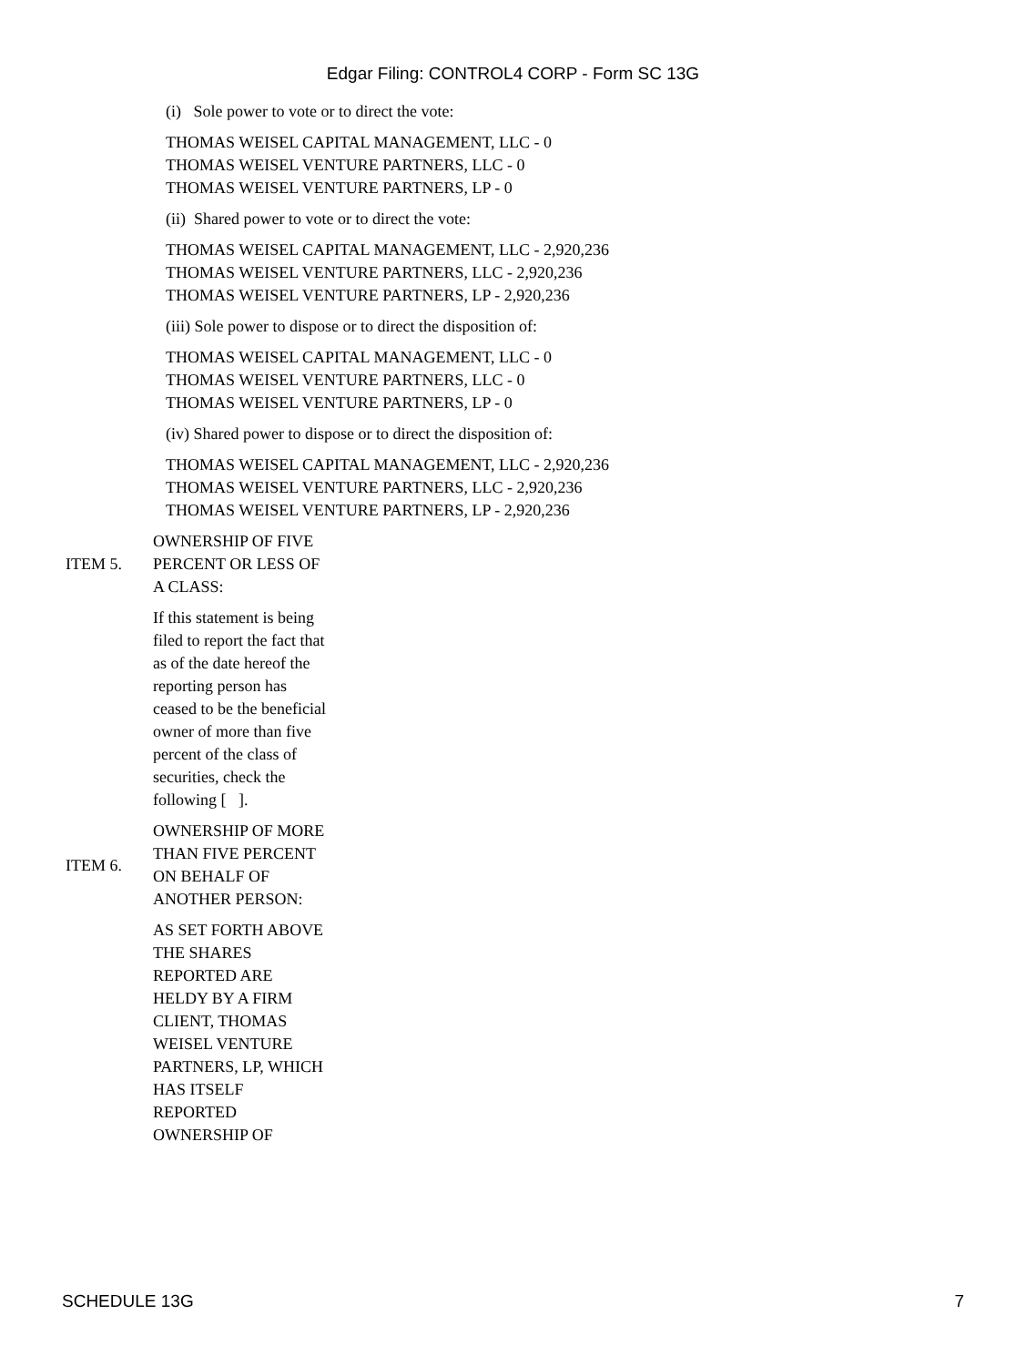Edgar Filing: CONTROL4 CORP - Form SC 13G
(i) Sole power to vote or to direct the vote:
THOMAS WEISEL CAPITAL MANAGEMENT, LLC - 0
THOMAS WEISEL VENTURE PARTNERS, LLC - 0
THOMAS WEISEL VENTURE PARTNERS, LP - 0
(ii) Shared power to vote or to direct the vote:
THOMAS WEISEL CAPITAL MANAGEMENT, LLC - 2,920,236
THOMAS WEISEL VENTURE PARTNERS, LLC - 2,920,236
THOMAS WEISEL VENTURE PARTNERS, LP - 2,920,236
(iii) Sole power to dispose or to direct the disposition of:
THOMAS WEISEL CAPITAL MANAGEMENT, LLC - 0
THOMAS WEISEL VENTURE PARTNERS, LLC - 0
THOMAS WEISEL VENTURE PARTNERS, LP - 0
(iv) Shared power to dispose or to direct the disposition of:
THOMAS WEISEL CAPITAL MANAGEMENT, LLC - 2,920,236
THOMAS WEISEL VENTURE PARTNERS, LLC - 2,920,236
THOMAS WEISEL VENTURE PARTNERS, LP - 2,920,236
ITEM 5. OWNERSHIP OF FIVE PERCENT OR LESS OF A CLASS:
If this statement is being filed to report the fact that as of the date hereof the reporting person has ceased to be the beneficial owner of more than five percent of the class of securities, check the following [ ].
ITEM 6. OWNERSHIP OF MORE THAN FIVE PERCENT ON BEHALF OF ANOTHER PERSON:
AS SET FORTH ABOVE THE SHARES REPORTED ARE HELDY BY A FIRM CLIENT, THOMAS WEISEL VENTURE PARTNERS, LP, WHICH HAS ITSELF REPORTED OWNERSHIP OF
SCHEDULE 13G 7